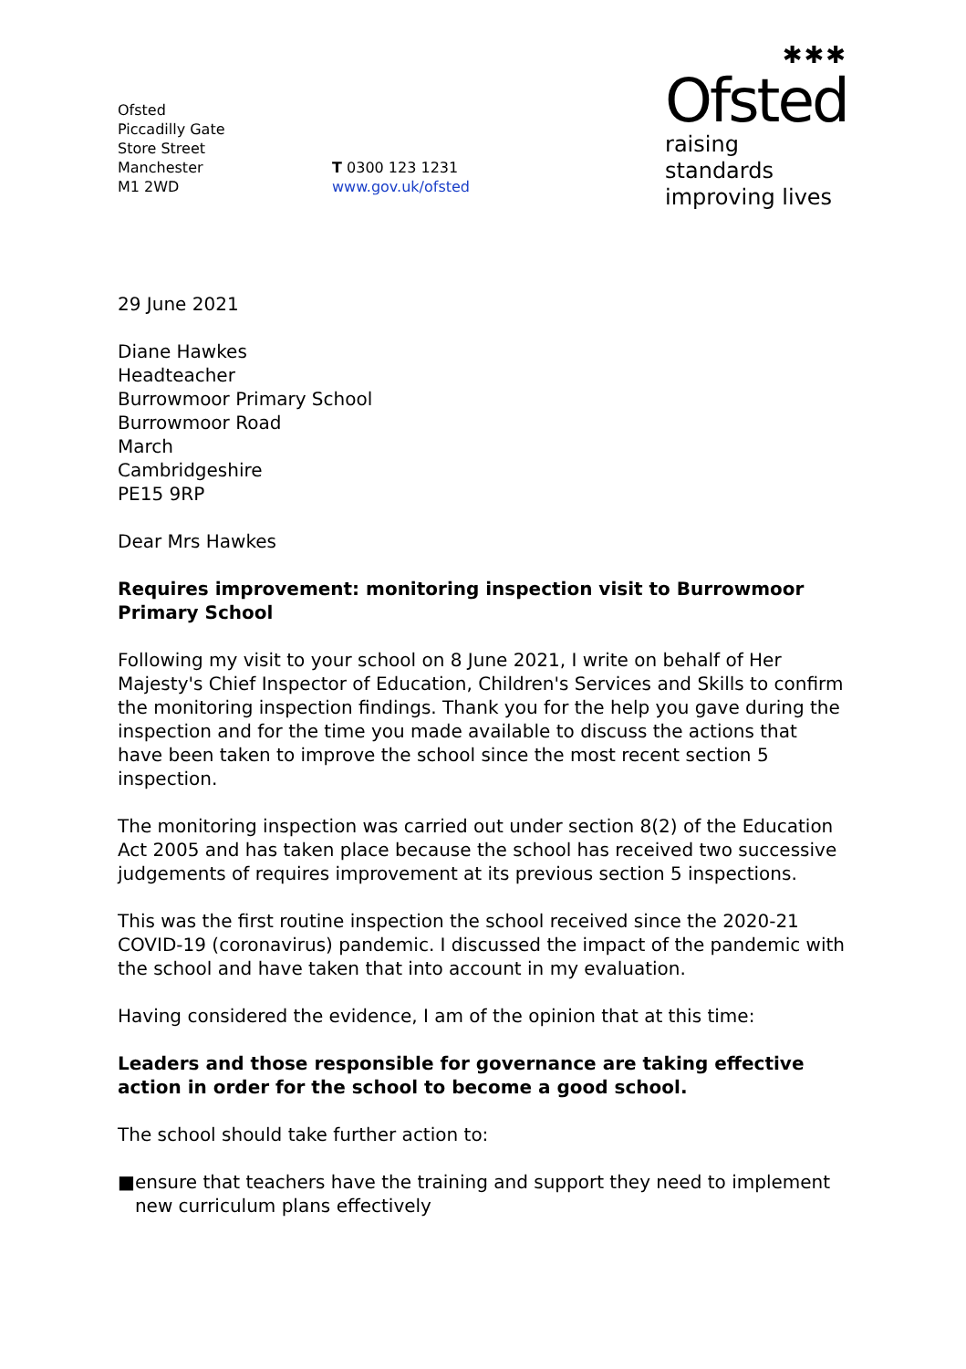Ofsted
Piccadilly Gate
Store Street
Manchester
M1 2WD
T 0300 123 1231
www.gov.uk/ofsted
✱✱✱
Ofsted
raising standards
improving lives
29 June 2021
Diane Hawkes
Headteacher
Burrowmoor Primary School
Burrowmoor Road
March
Cambridgeshire
PE15 9RP
Dear Mrs Hawkes
Requires improvement: monitoring inspection visit to Burrowmoor Primary School
Following my visit to your school on 8 June 2021, I write on behalf of Her Majesty's Chief Inspector of Education, Children's Services and Skills to confirm the monitoring inspection findings. Thank you for the help you gave during the inspection and for the time you made available to discuss the actions that have been taken to improve the school since the most recent section 5 inspection.
The monitoring inspection was carried out under section 8(2) of the Education Act 2005 and has taken place because the school has received two successive judgements of requires improvement at its previous section 5 inspections.
This was the first routine inspection the school received since the 2020-21 COVID-19 (coronavirus) pandemic. I discussed the impact of the pandemic with the school and have taken that into account in my evaluation.
Having considered the evidence, I am of the opinion that at this time:
Leaders and those responsible for governance are taking effective action in order for the school to become a good school.
The school should take further action to:
■ ensure that teachers have the training and support they need to implement new curriculum plans effectively